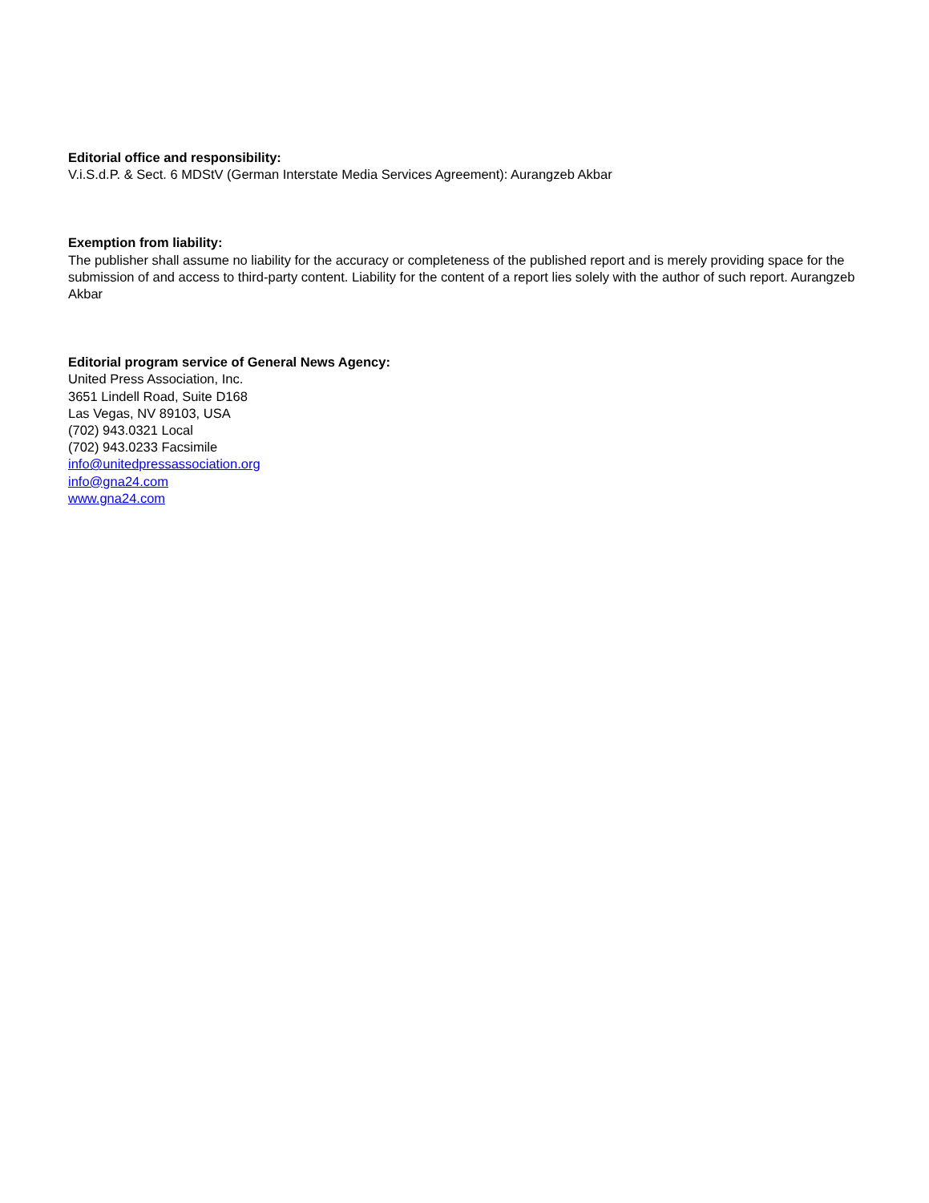Editorial office and responsibility:
V.i.S.d.P. & Sect. 6 MDStV (German Interstate Media Services Agreement): Aurangzeb Akbar
Exemption from liability:
The publisher shall assume no liability for the accuracy or completeness of the published report and is merely providing space for the submission of and access to third-party content. Liability for the content of a report lies solely with the author of such report. Aurangzeb Akbar
Editorial program service of General News Agency:
United Press Association, Inc.
3651 Lindell Road, Suite D168
Las Vegas, NV 89103, USA
(702) 943.0321 Local
(702) 943.0233 Facsimile
info@unitedpressassociation.org
info@gna24.com
www.gna24.com